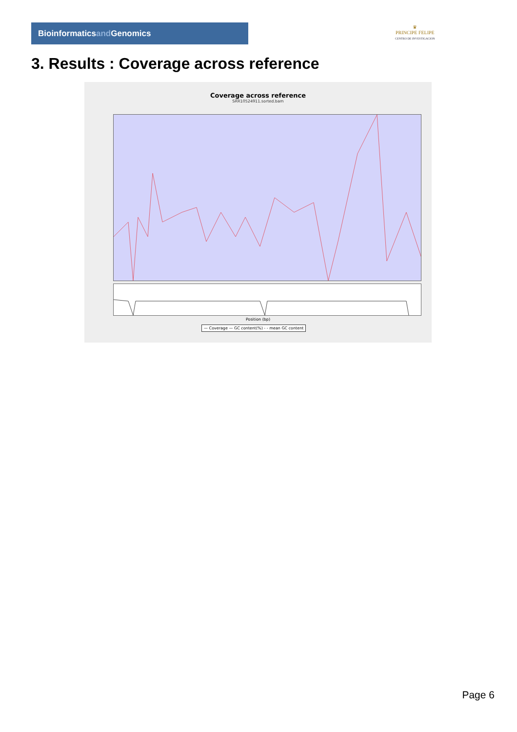Bioinformaticsand Genomics
♛
PRINCIPE FELIPE
CENTRO DE INVESTIGACION
3. Results : Coverage across reference
Coverage across reference
SRR10524911.sorted.bam
Position (bp)
— Coverage — GC content(%) - - mean GC content
Page 6